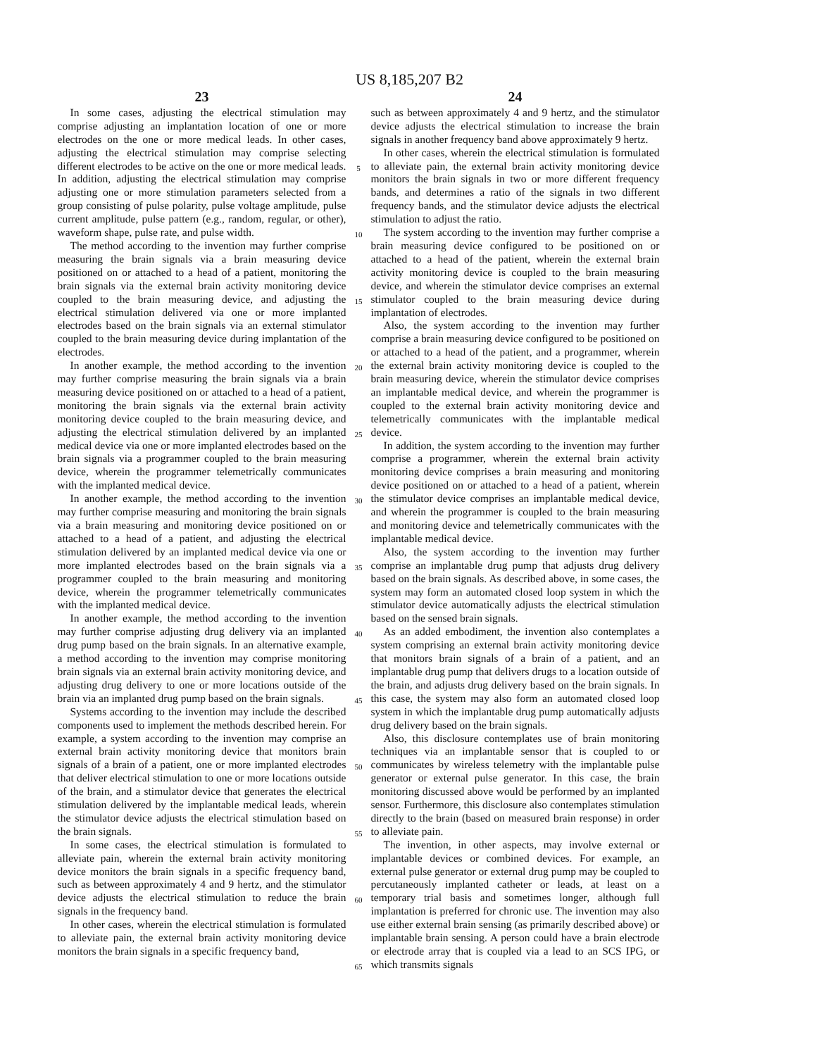US 8,185,207 B2
23
In some cases, adjusting the electrical stimulation may comprise adjusting an implantation location of one or more electrodes on the one or more medical leads. In other cases, adjusting the electrical stimulation may comprise selecting different electrodes to be active on the one or more medical leads. In addition, adjusting the electrical stimulation may comprise adjusting one or more stimulation parameters selected from a group consisting of pulse polarity, pulse voltage amplitude, pulse current amplitude, pulse pattern (e.g., random, regular, or other), waveform shape, pulse rate, and pulse width.
The method according to the invention may further comprise measuring the brain signals via a brain measuring device positioned on or attached to a head of a patient, monitoring the brain signals via the external brain activity monitoring device coupled to the brain measuring device, and adjusting the electrical stimulation delivered via one or more implanted electrodes based on the brain signals via an external stimulator coupled to the brain measuring device during implantation of the electrodes.
In another example, the method according to the invention may further comprise measuring the brain signals via a brain measuring device positioned on or attached to a head of a patient, monitoring the brain signals via the external brain activity monitoring device coupled to the brain measuring device, and adjusting the electrical stimulation delivered by an implanted medical device via one or more implanted electrodes based on the brain signals via a programmer coupled to the brain measuring device, wherein the programmer telemetrically communicates with the implanted medical device.
In another example, the method according to the invention may further comprise measuring and monitoring the brain signals via a brain measuring and monitoring device positioned on or attached to a head of a patient, and adjusting the electrical stimulation delivered by an implanted medical device via one or more implanted electrodes based on the brain signals via a programmer coupled to the brain measuring and monitoring device, wherein the programmer telemetrically communicates with the implanted medical device.
In another example, the method according to the invention may further comprise adjusting drug delivery via an implanted drug pump based on the brain signals. In an alternative example, a method according to the invention may comprise monitoring brain signals via an external brain activity monitoring device, and adjusting drug delivery to one or more locations outside of the brain via an implanted drug pump based on the brain signals.
Systems according to the invention may include the described components used to implement the methods described herein. For example, a system according to the invention may comprise an external brain activity monitoring device that monitors brain signals of a brain of a patient, one or more implanted electrodes that deliver electrical stimulation to one or more locations outside of the brain, and a stimulator device that generates the electrical stimulation delivered by the implantable medical leads, wherein the stimulator device adjusts the electrical stimulation based on the brain signals.
In some cases, the electrical stimulation is formulated to alleviate pain, wherein the external brain activity monitoring device monitors the brain signals in a specific frequency band, such as between approximately 4 and 9 hertz, and the stimulator device adjusts the electrical stimulation to reduce the brain signals in the frequency band.
In other cases, wherein the electrical stimulation is formulated to alleviate pain, the external brain activity monitoring device monitors the brain signals in a specific frequency band,
5
10
15
20
25
30
35
40
45
50
55
60
65
24
such as between approximately 4 and 9 hertz, and the stimulator device adjusts the electrical stimulation to increase the brain signals in another frequency band above approximately 9 hertz.
In other cases, wherein the electrical stimulation is formulated to alleviate pain, the external brain activity monitoring device monitors the brain signals in two or more different frequency bands, and determines a ratio of the signals in two different frequency bands, and the stimulator device adjusts the electrical stimulation to adjust the ratio.
The system according to the invention may further comprise a brain measuring device configured to be positioned on or attached to a head of the patient, wherein the external brain activity monitoring device is coupled to the brain measuring device, and wherein the stimulator device comprises an external stimulator coupled to the brain measuring device during implantation of electrodes.
Also, the system according to the invention may further comprise a brain measuring device configured to be positioned on or attached to a head of the patient, and a programmer, wherein the external brain activity monitoring device is coupled to the brain measuring device, wherein the stimulator device comprises an implantable medical device, and wherein the programmer is coupled to the external brain activity monitoring device and telemetrically communicates with the implantable medical device.
In addition, the system according to the invention may further comprise a programmer, wherein the external brain activity monitoring device comprises a brain measuring and monitoring device positioned on or attached to a head of a patient, wherein the stimulator device comprises an implantable medical device, and wherein the programmer is coupled to the brain measuring and monitoring device and telemetrically communicates with the implantable medical device.
Also, the system according to the invention may further comprise an implantable drug pump that adjusts drug delivery based on the brain signals. As described above, in some cases, the system may form an automated closed loop system in which the stimulator device automatically adjusts the electrical stimulation based on the sensed brain signals.
As an added embodiment, the invention also contemplates a system comprising an external brain activity monitoring device that monitors brain signals of a brain of a patient, and an implantable drug pump that delivers drugs to a location outside of the brain, and adjusts drug delivery based on the brain signals. In this case, the system may also form an automated closed loop system in which the implantable drug pump automatically adjusts drug delivery based on the brain signals.
Also, this disclosure contemplates use of brain monitoring techniques via an implantable sensor that is coupled to or communicates by wireless telemetry with the implantable pulse generator or external pulse generator. In this case, the brain monitoring discussed above would be performed by an implanted sensor. Furthermore, this disclosure also contemplates stimulation directly to the brain (based on measured brain response) in order to alleviate pain.
The invention, in other aspects, may involve external or implantable devices or combined devices. For example, an external pulse generator or external drug pump may be coupled to percutaneously implanted catheter or leads, at least on a temporary trial basis and sometimes longer, although full implantation is preferred for chronic use. The invention may also use either external brain sensing (as primarily described above) or implantable brain sensing. A person could have a brain electrode or electrode array that is coupled via a lead to an SCS IPG, or which transmits signals